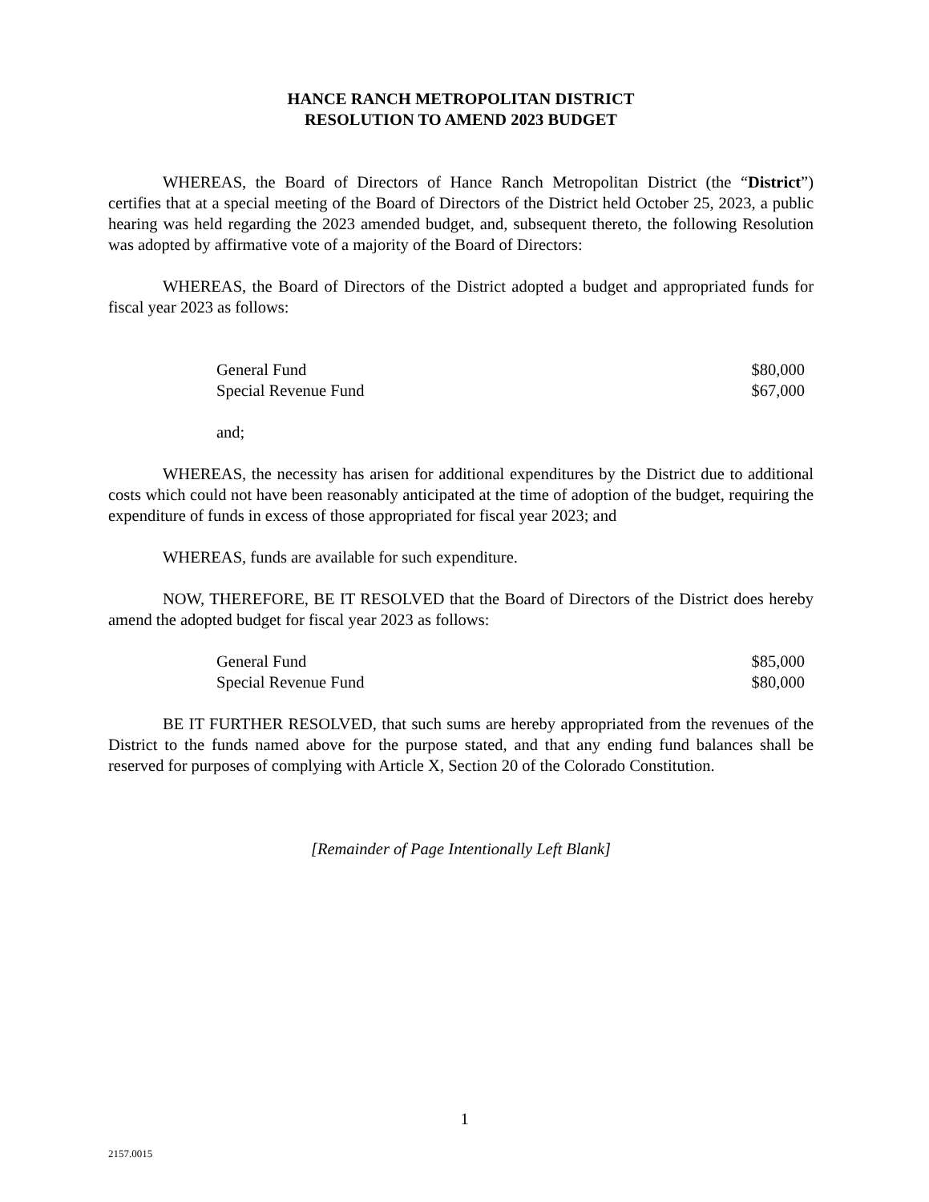HANCE RANCH METROPOLITAN DISTRICT
RESOLUTION TO AMEND 2023 BUDGET
WHEREAS, the Board of Directors of Hance Ranch Metropolitan District (the “District”) certifies that at a special meeting of the Board of Directors of the District held October 25, 2023, a public hearing was held regarding the 2023 amended budget, and, subsequent thereto, the following Resolution was adopted by affirmative vote of a majority of the Board of Directors:
WHEREAS, the Board of Directors of the District adopted a budget and appropriated funds for fiscal year 2023 as follows:
| General Fund | $80,000 |
| Special Revenue Fund | $67,000 |
and;
WHEREAS, the necessity has arisen for additional expenditures by the District due to additional costs which could not have been reasonably anticipated at the time of adoption of the budget, requiring the expenditure of funds in excess of those appropriated for fiscal year 2023; and
WHEREAS, funds are available for such expenditure.
NOW, THEREFORE, BE IT RESOLVED that the Board of Directors of the District does hereby amend the adopted budget for fiscal year 2023 as follows:
| General Fund | $85,000 |
| Special Revenue Fund | $80,000 |
BE IT FURTHER RESOLVED, that such sums are hereby appropriated from the revenues of the District to the funds named above for the purpose stated, and that any ending fund balances shall be reserved for purposes of complying with Article X, Section 20 of the Colorado Constitution.
[Remainder of Page Intentionally Left Blank]
1
2157.0015